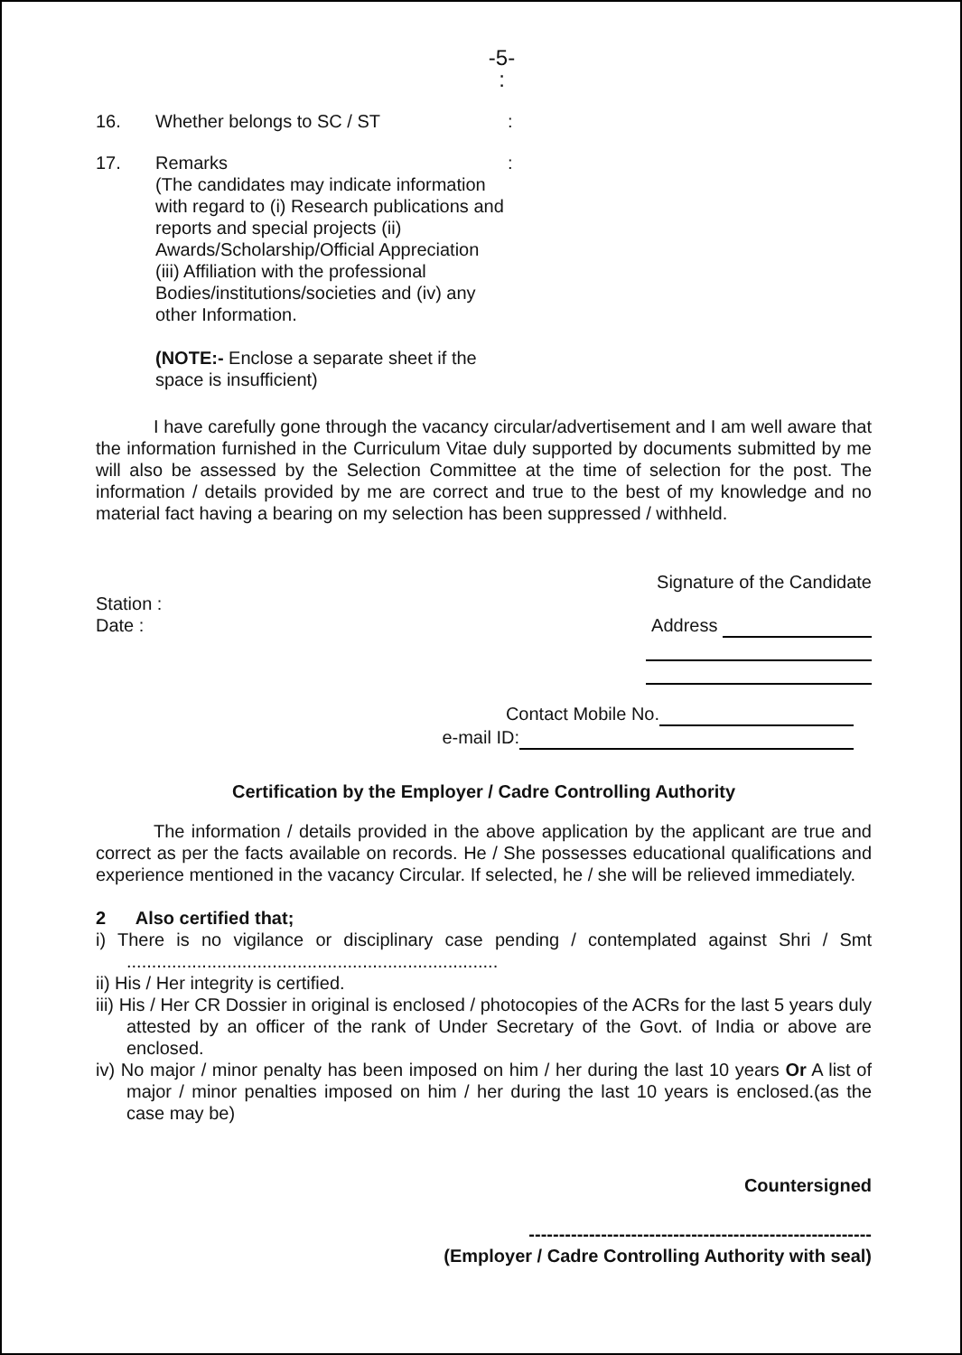-5-
:​
16. Whether belongs to SC / ST :
17. Remarks
(The candidates may indicate information with regard to (i) Research publications and reports and special projects (ii) Awards/Scholarship/Official Appreciation (iii) Affiliation with the professional Bodies/institutions/societies and (iv) any other Information.
(NOTE:- Enclose a separate sheet if the space is insufficient)
:
I have carefully gone through the vacancy circular/advertisement and I am well aware that the information furnished in the Curriculum Vitae duly supported by documents submitted by me will also be assessed by the Selection Committee at the time of selection for the post. The information / details provided by me are correct and true to the best of my knowledge and no material fact having a bearing on my selection has been suppressed / withheld.
Station :
Date :
Signature of the Candidate
Address
Contact Mobile No.
e-mail ID:
Certification by the Employer / Cadre Controlling Authority
The information / details provided in the above application by the applicant are true and correct as per the facts available on records. He / She possesses educational qualifications and experience mentioned in the vacancy Circular. If selected, he / she will be relieved immediately.
2 Also certified that;
i) There is no vigilance or disciplinary case pending / contemplated against Shri / Smt ..........................................................................
ii) His / Her integrity is certified.
iii) His / Her CR Dossier in original is enclosed / photocopies of the ACRs for the last 5 years duly attested by an officer of the rank of Under Secretary of the Govt. of India or above are enclosed.
iv) No major / minor penalty has been imposed on him / her during the last 10 years Or A list of major / minor penalties imposed on him / her during the last 10 years is enclosed.(as the case may be)
Countersigned
---------------------------------------------------------
(Employer / Cadre Controlling Authority with seal)